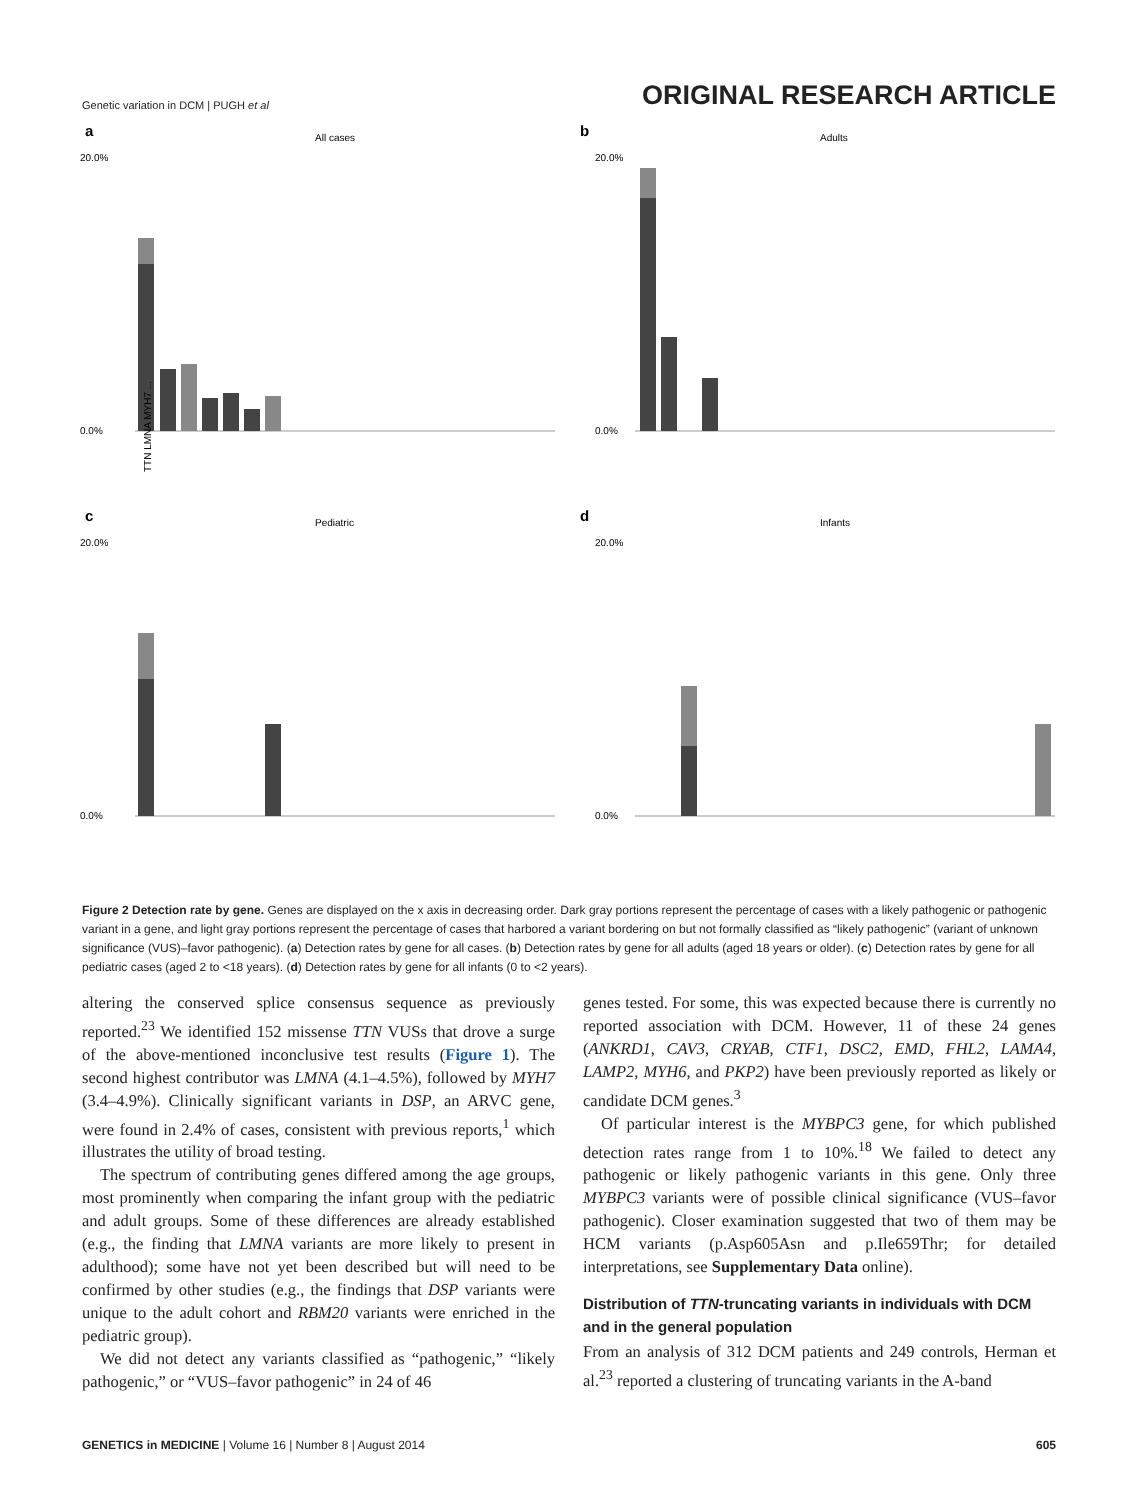Genetic variation in DCM | PUGH et al
ORIGINAL RESEARCH ARTICLE
a
All cases
20.0%
0.0%
TTN LMNA MYH7 ...
b
Adults
20.0%
0.0%
c
Pediatric
20.0%
0.0%
d
Infants
20.0%
0.0%
Figure 2 Detection rate by gene. Genes are displayed on the x axis in decreasing order. Dark gray portions represent the percentage of cases with a likely pathogenic or pathogenic variant in a gene, and light gray portions represent the percentage of cases that harbored a variant bordering on but not formally classified as “likely pathogenic” (variant of unknown significance (VUS)–favor pathogenic). (a) Detection rates by gene for all cases. (b) Detection rates by gene for all adults (aged 18 years or older). (c) Detection rates by gene for all pediatric cases (aged 2 to <18 years). (d) Detection rates by gene for all infants (0 to <2 years).
altering the conserved splice consensus sequence as previously reported.<sup>23</sup> We identified 152 missense TTN VUSs that drove a surge of the above-mentioned inconclusive test results (Figure 1). The second highest contributor was LMNA (4.1–4.5%), followed by MYH7 (3.4–4.9%). Clinically significant variants in DSP, an ARVC gene, were found in 2.4% of cases, consistent with previous reports,<sup>1</sup> which illustrates the utility of broad testing.
The spectrum of contributing genes differed among the age groups, most prominently when comparing the infant group with the pediatric and adult groups. Some of these differences are already established (e.g., the finding that LMNA variants are more likely to present in adulthood); some have not yet been described but will need to be confirmed by other studies (e.g., the findings that DSP variants were unique to the adult cohort and RBM20 variants were enriched in the pediatric group).
We did not detect any variants classified as “pathogenic,” “likely pathogenic,” or “VUS–favor pathogenic” in 24 of 46
genes tested. For some, this was expected because there is currently no reported association with DCM. However, 11 of these 24 genes (ANKRD1, CAV3, CRYAB, CTF1, DSC2, EMD, FHL2, LAMA4, LAMP2, MYH6, and PKP2) have been previously reported as likely or candidate DCM genes.<sup>3</sup>
Of particular interest is the MYBPC3 gene, for which published detection rates range from 1 to 10%.<sup>18</sup> We failed to detect any pathogenic or likely pathogenic variants in this gene. Only three MYBPC3 variants were of possible clinical significance (VUS–favor pathogenic). Closer examination suggested that two of them may be HCM variants (p.Asp605Asn and p.Ile659Thr; for detailed interpretations, see Supplementary Data online).
Distribution of TTN-truncating variants in individuals with DCM and in the general population
From an analysis of 312 DCM patients and 249 controls, Herman et al.<sup>23</sup> reported a clustering of truncating variants in the A-band
GENETICS in MEDICINE | Volume 16 | Number 8 | August 2014 605